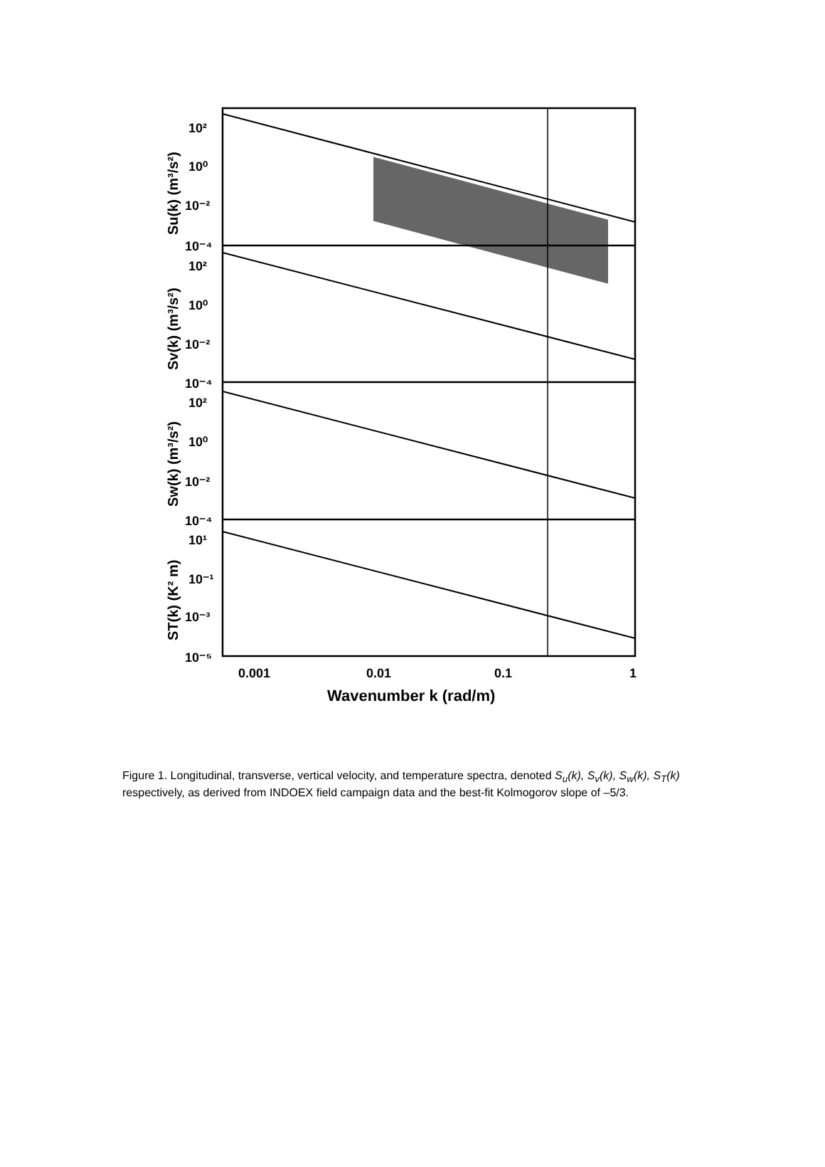10²
10⁰
10⁻²
10⁻⁴
10²
10⁰
10⁻²
10⁻⁴
10²
10⁰
10⁻²
10⁻⁴
10¹
10⁻¹
10⁻³
10⁻⁵
0.001
0.01
0.1
1
Wavenumber k (rad/m)
Su(k) (m³/s²)
Sv(k) (m³/s²)
Sw(k) (m³/s²)
ST(k) (K² m)
Figure 1. Longitudinal, transverse, vertical velocity, and temperature spectra, denoted S<sub>u</sub>(k), S<sub>v</sub>(k), S<sub>w</sub>(k), S<sub>T</sub>(k) respectively, as derived from INDOEX field campaign data and the best-fit Kolmogorov slope of –5/3.